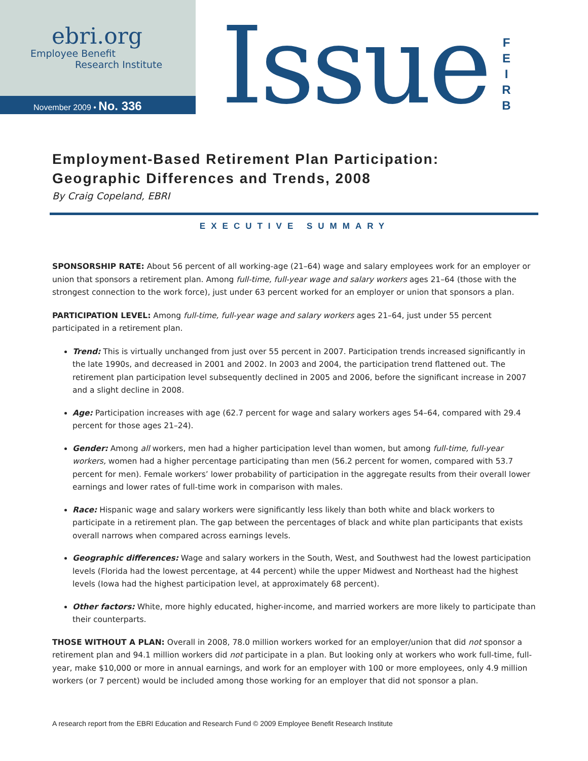ebri.org
Employee Benefit
Research Institute
November 2009 • No. 336
Issue
F
E
I
R
B
Employment-Based Retirement Plan Participation:
Geographic Differences and Trends, 2008
By Craig Copeland, EBRI
EXECUTIVE SUMMARY
SPONSORSHIP RATE: About 56 percent of all working-age (21–64) wage and salary employees work for an employer or union that sponsors a retirement plan. Among full-time, full-year wage and salary workers ages 21–64 (those with the strongest connection to the work force), just under 63 percent worked for an employer or union that sponsors a plan.
PARTICIPATION LEVEL: Among full-time, full-year wage and salary workers ages 21–64, just under 55 percent participated in a retirement plan.
Trend: This is virtually unchanged from just over 55 percent in 2007. Participation trends increased significantly in the late 1990s, and decreased in 2001 and 2002. In 2003 and 2004, the participation trend flattened out. The retirement plan participation level subsequently declined in 2005 and 2006, before the significant increase in 2007 and a slight decline in 2008.
Age: Participation increases with age (62.7 percent for wage and salary workers ages 54–64, compared with 29.4 percent for those ages 21–24).
Gender: Among all workers, men had a higher participation level than women, but among full-time, full-year workers, women had a higher percentage participating than men (56.2 percent for women, compared with 53.7 percent for men). Female workers’ lower probability of participation in the aggregate results from their overall lower earnings and lower rates of full-time work in comparison with males.
Race: Hispanic wage and salary workers were significantly less likely than both white and black workers to participate in a retirement plan. The gap between the percentages of black and white plan participants that exists overall narrows when compared across earnings levels.
Geographic differences: Wage and salary workers in the South, West, and Southwest had the lowest participation levels (Florida had the lowest percentage, at 44 percent) while the upper Midwest and Northeast had the highest levels (Iowa had the highest participation level, at approximately 68 percent).
Other factors: White, more highly educated, higher-income, and married workers are more likely to participate than their counterparts.
THOSE WITHOUT A PLAN: Overall in 2008, 78.0 million workers worked for an employer/union that did not sponsor a retirement plan and 94.1 million workers did not participate in a plan. But looking only at workers who work full-time, full-year, make $10,000 or more in annual earnings, and work for an employer with 100 or more employees, only 4.9 million workers (or 7 percent) would be included among those working for an employer that did not sponsor a plan.
A research report from the EBRI Education and Research Fund © 2009 Employee Benefit Research Institute